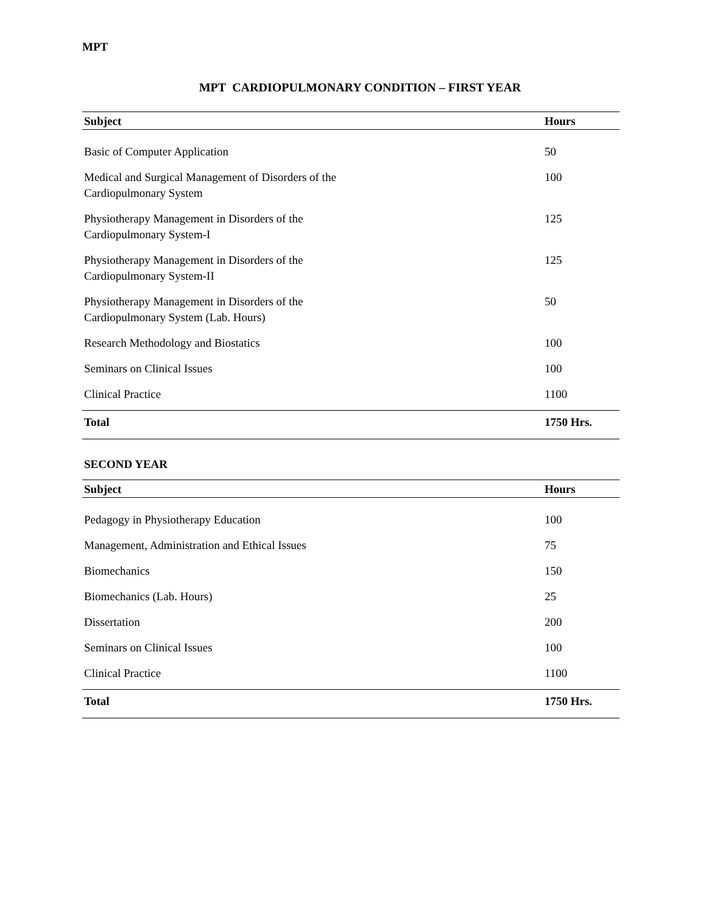MPT
MPT CARDIOPULMONARY CONDITION – FIRST YEAR
| Subject | Hours |
| --- | --- |
| Basic of Computer Application | 50 |
| Medical and Surgical Management of Disorders of the Cardiopulmonary System | 100 |
| Physiotherapy Management in Disorders of the Cardiopulmonary System-I | 125 |
| Physiotherapy Management in Disorders of the Cardiopulmonary System-II | 125 |
| Physiotherapy Management in Disorders of the Cardiopulmonary System (Lab. Hours) | 50 |
| Research Methodology and Biostatics | 100 |
| Seminars on Clinical Issues | 100 |
| Clinical Practice | 1100 |
| Total | 1750 Hrs. |
SECOND YEAR
| Subject | Hours |
| --- | --- |
| Pedagogy in Physiotherapy Education | 100 |
| Management, Administration and Ethical Issues | 75 |
| Biomechanics | 150 |
| Biomechanics (Lab. Hours) | 25 |
| Dissertation | 200 |
| Seminars on Clinical Issues | 100 |
| Clinical Practice | 1100 |
| Total | 1750 Hrs. |